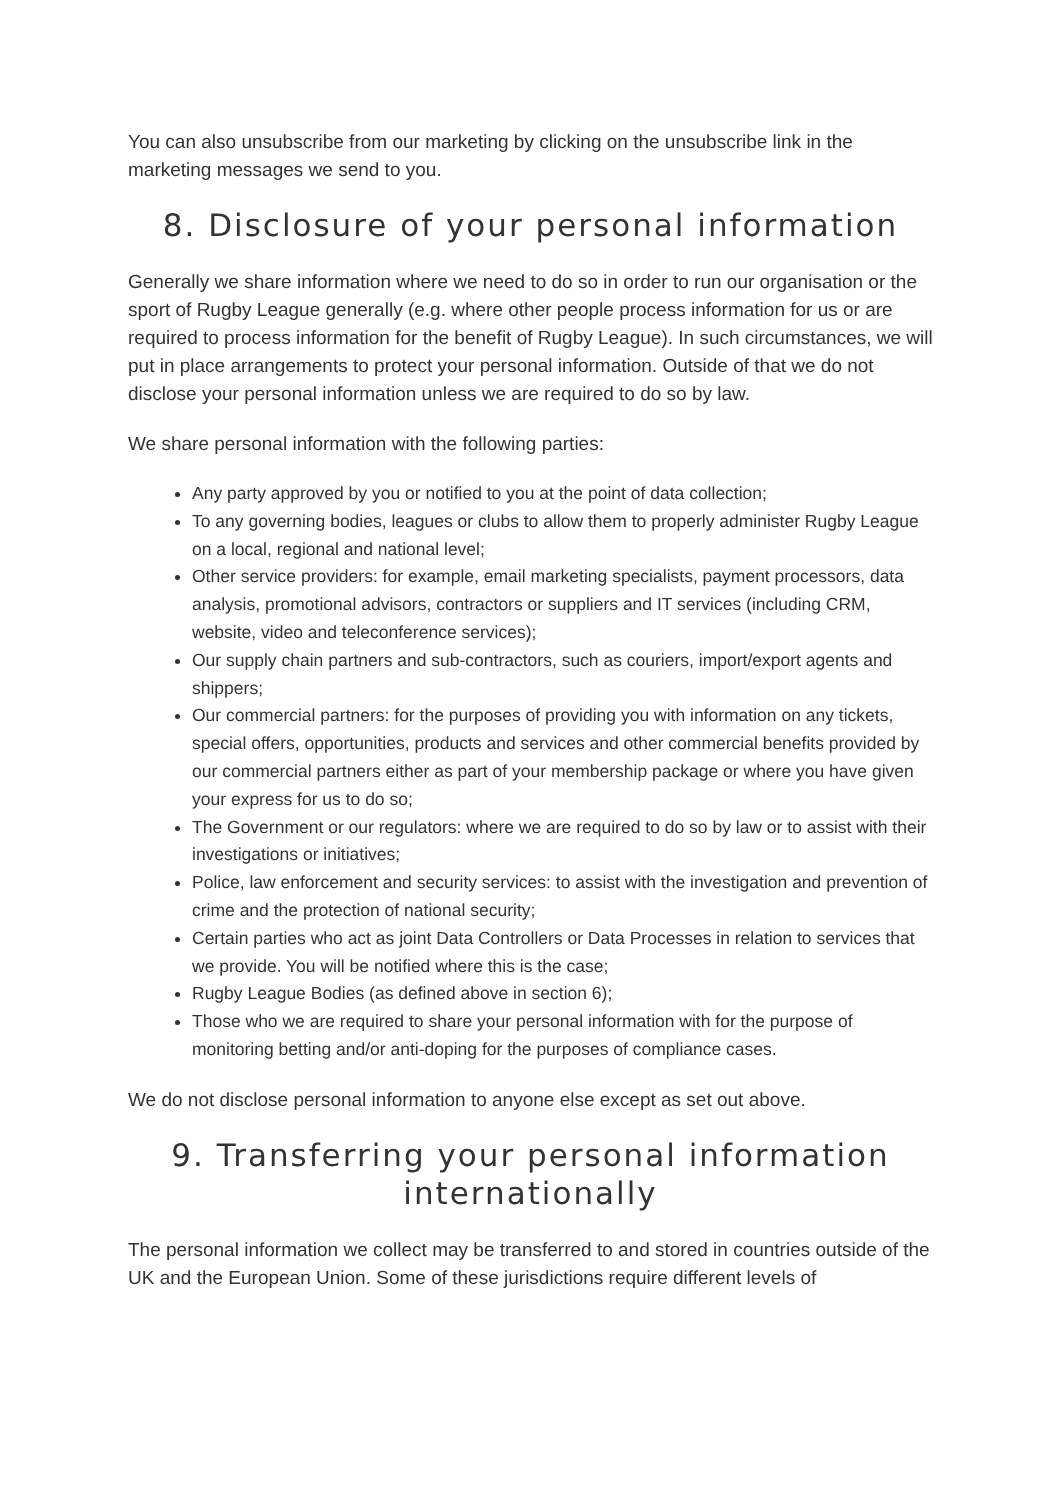You can also unsubscribe from our marketing by clicking on the unsubscribe link in the marketing messages we send to you.
8. Disclosure of your personal information
Generally we share information where we need to do so in order to run our organisation or the sport of Rugby League generally (e.g. where other people process information for us or are required to process information for the benefit of Rugby League). In such circumstances, we will put in place arrangements to protect your personal information. Outside of that we do not disclose your personal information unless we are required to do so by law.
We share personal information with the following parties:
Any party approved by you or notified to you at the point of data collection;
To any governing bodies, leagues or clubs to allow them to properly administer Rugby League on a local, regional and national level;
Other service providers: for example, email marketing specialists, payment processors, data analysis, promotional advisors, contractors or suppliers and IT services (including CRM, website, video and teleconference services);
Our supply chain partners and sub-contractors, such as couriers, import/export agents and shippers;
Our commercial partners: for the purposes of providing you with information on any tickets, special offers, opportunities, products and services and other commercial benefits provided by our commercial partners either as part of your membership package or where you have given your express for us to do so;
The Government or our regulators: where we are required to do so by law or to assist with their investigations or initiatives;
Police, law enforcement and security services: to assist with the investigation and prevention of crime and the protection of national security;
Certain parties who act as joint Data Controllers or Data Processes in relation to services that we provide. You will be notified where this is the case;
Rugby League Bodies (as defined above in section 6);
Those who we are required to share your personal information with for the purpose of monitoring betting and/or anti-doping for the purposes of compliance cases.
We do not disclose personal information to anyone else except as set out above.
9. Transferring your personal information internationally
The personal information we collect may be transferred to and stored in countries outside of the UK and the European Union. Some of these jurisdictions require different levels of